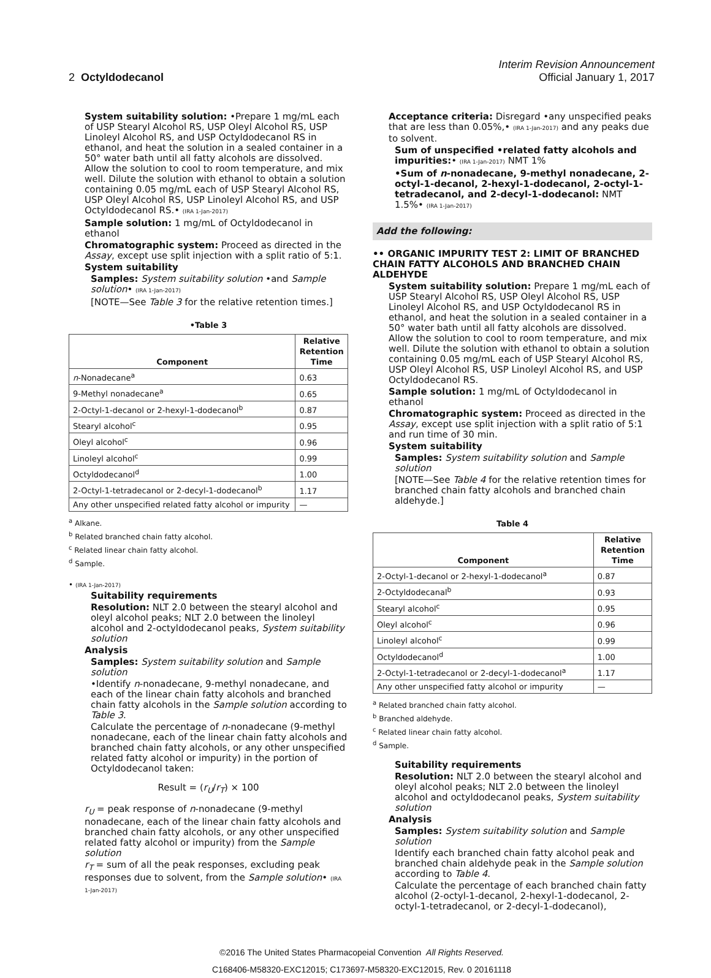2 Octyldodecanol
Interim Revision Announcement
Official January 1, 2017
System suitability solution: •Prepare 1 mg/mL each of USP Stearyl Alcohol RS, USP Oleyl Alcohol RS, USP Linoleyl Alcohol RS, and USP Octyldodecanol RS in ethanol, and heat the solution in a sealed container in a 50° water bath until all fatty alcohols are dissolved. Allow the solution to cool to room temperature, and mix well. Dilute the solution with ethanol to obtain a solution containing 0.05 mg/mL each of USP Stearyl Alcohol RS, USP Oleyl Alcohol RS, USP Linoleyl Alcohol RS, and USP Octyldodecanol RS.• (IRA 1-Jan-2017)
Sample solution: 1 mg/mL of Octyldodecanol in ethanol
Chromatographic system: Proceed as directed in the Assay, except use split injection with a split ratio of 5:1.
System suitability
Samples: System suitability solution •and Sample solution• (IRA 1-Jan-2017)
[NOTE—See Table 3 for the relative retention times.]
•Table 3
| Component | Relative Retention Time |
| --- | --- |
| n -Nonadecane<sup>a</sup> | 0.63 |
| 9-Methyl nonadecane<sup>a</sup> | 0.65 |
| 2-Octyl-1-decanol or 2-hexyl-1-dodecanol<sup>b</sup> | 0.87 |
| Stearyl alcohol<sup>c</sup> | 0.95 |
| Oleyl alcohol<sup>c</sup> | 0.96 |
| Linoleyl alcohol<sup>c</sup> | 0.99 |
| Octyldodecanol<sup>d</sup> | 1.00 |
| 2-Octyl-1-tetradecanol or 2-decyl-1-dodecanol<sup>b</sup> | 1.17 |
| Any other unspecified related fatty alcohol or impurity | — |
<sup>a</sup> Alkane.
<sup>b</sup> Related branched chain fatty alcohol.
<sup>c</sup> Related linear chain fatty alcohol.
<sup>d</sup> Sample.
• (IRA 1-Jan-2017)
Suitability requirements
Resolution: NLT 2.0 between the stearyl alcohol and oleyl alcohol peaks; NLT 2.0 between the linoleyl alcohol and 2-octyldodecanol peaks, System suitability solution
Analysis
Samples: System suitability solution and Sample solution
•Identify n-nonadecane, 9-methyl nonadecane, and each of the linear chain fatty alcohols and branched chain fatty alcohols in the Sample solution according to Table 3.
Calculate the percentage of n-nonadecane (9-methyl nonadecane, each of the linear chain fatty alcohols and branched chain fatty alcohols, or any other unspecified related fatty alcohol or impurity) in the portion of Octyldodecanol taken:
Result = (r<sub>U</sub>/r<sub>T</sub>) × 100
r<sub>U</sub> = peak response of n-nonadecane (9-methyl nonadecane, each of the linear chain fatty alcohols and branched chain fatty alcohols, or any other unspecified related fatty alcohol or impurity) from the Sample solution
r<sub>T</sub> = sum of all the peak responses, excluding peak responses due to solvent, from the Sample solution• (IRA 1-Jan-2017)
Acceptance criteria: Disregard •any unspecified peaks that are less than 0.05%,• (IRA 1-Jan-2017) and any peaks due to solvent.
Sum of unspecified •related fatty alcohols and impurities:• (IRA 1-Jan-2017) NMT 1%
•Sum of n-nonadecane, 9-methyl nonadecane, 2-octyl-1-decanol, 2-hexyl-1-dodecanol, 2-octyl-1-tetradecanol, and 2-decyl-1-dodecanol: NMT 1.5%• (IRA 1-Jan-2017)
Add the following:
•• ORGANIC IMPURITY TEST 2: LIMIT OF BRANCHED CHAIN FATTY ALCOHOLS AND BRANCHED CHAIN ALDEHYDE
System suitability solution: Prepare 1 mg/mL each of USP Stearyl Alcohol RS, USP Oleyl Alcohol RS, USP Linoleyl Alcohol RS, and USP Octyldodecanol RS in ethanol, and heat the solution in a sealed container in a 50° water bath until all fatty alcohols are dissolved. Allow the solution to cool to room temperature, and mix well. Dilute the solution with ethanol to obtain a solution containing 0.05 mg/mL each of USP Stearyl Alcohol RS, USP Oleyl Alcohol RS, USP Linoleyl Alcohol RS, and USP Octyldodecanol RS.
Sample solution: 1 mg/mL of Octyldodecanol in ethanol
Chromatographic system: Proceed as directed in the Assay, except use split injection with a split ratio of 5:1 and run time of 30 min.
System suitability
Samples: System suitability solution and Sample solution
[NOTE—See Table 4 for the relative retention times for branched chain fatty alcohols and branched chain aldehyde.]
Table 4
| Component | Relative Retention Time |
| --- | --- |
| 2-Octyl-1-decanol or 2-hexyl-1-dodecanol<sup>a</sup> | 0.87 |
| 2-Octyldodecanal<sup>b</sup> | 0.93 |
| Stearyl alcohol<sup>c</sup> | 0.95 |
| Oleyl alcohol<sup>c</sup> | 0.96 |
| Linoleyl alcohol<sup>c</sup> | 0.99 |
| Octyldodecanol<sup>d</sup> | 1.00 |
| 2-Octyl-1-tetradecanol or 2-decyl-1-dodecanol<sup>a</sup> | 1.17 |
| Any other unspecified fatty alcohol or impurity | — |
<sup>a</sup> Related branched chain fatty alcohol.
<sup>b</sup> Branched aldehyde.
<sup>c</sup> Related linear chain fatty alcohol.
<sup>d</sup> Sample.
Suitability requirements
Resolution: NLT 2.0 between the stearyl alcohol and oleyl alcohol peaks; NLT 2.0 between the linoleyl alcohol and octyldodecanol peaks, System suitability solution
Analysis
Samples: System suitability solution and Sample solution
Identify each branched chain fatty alcohol peak and branched chain aldehyde peak in the Sample solution according to Table 4.
Calculate the percentage of each branched chain fatty alcohol (2-octyl-1-decanol, 2-hexyl-1-dodecanol, 2-octyl-1-tetradecanol, or 2-decyl-1-dodecanol),
©2016 The United States Pharmacopeial Convention All Rights Reserved.
C168406-M58320-EXC12015; C173697-M58320-EXC12015, Rev. 0 20161118